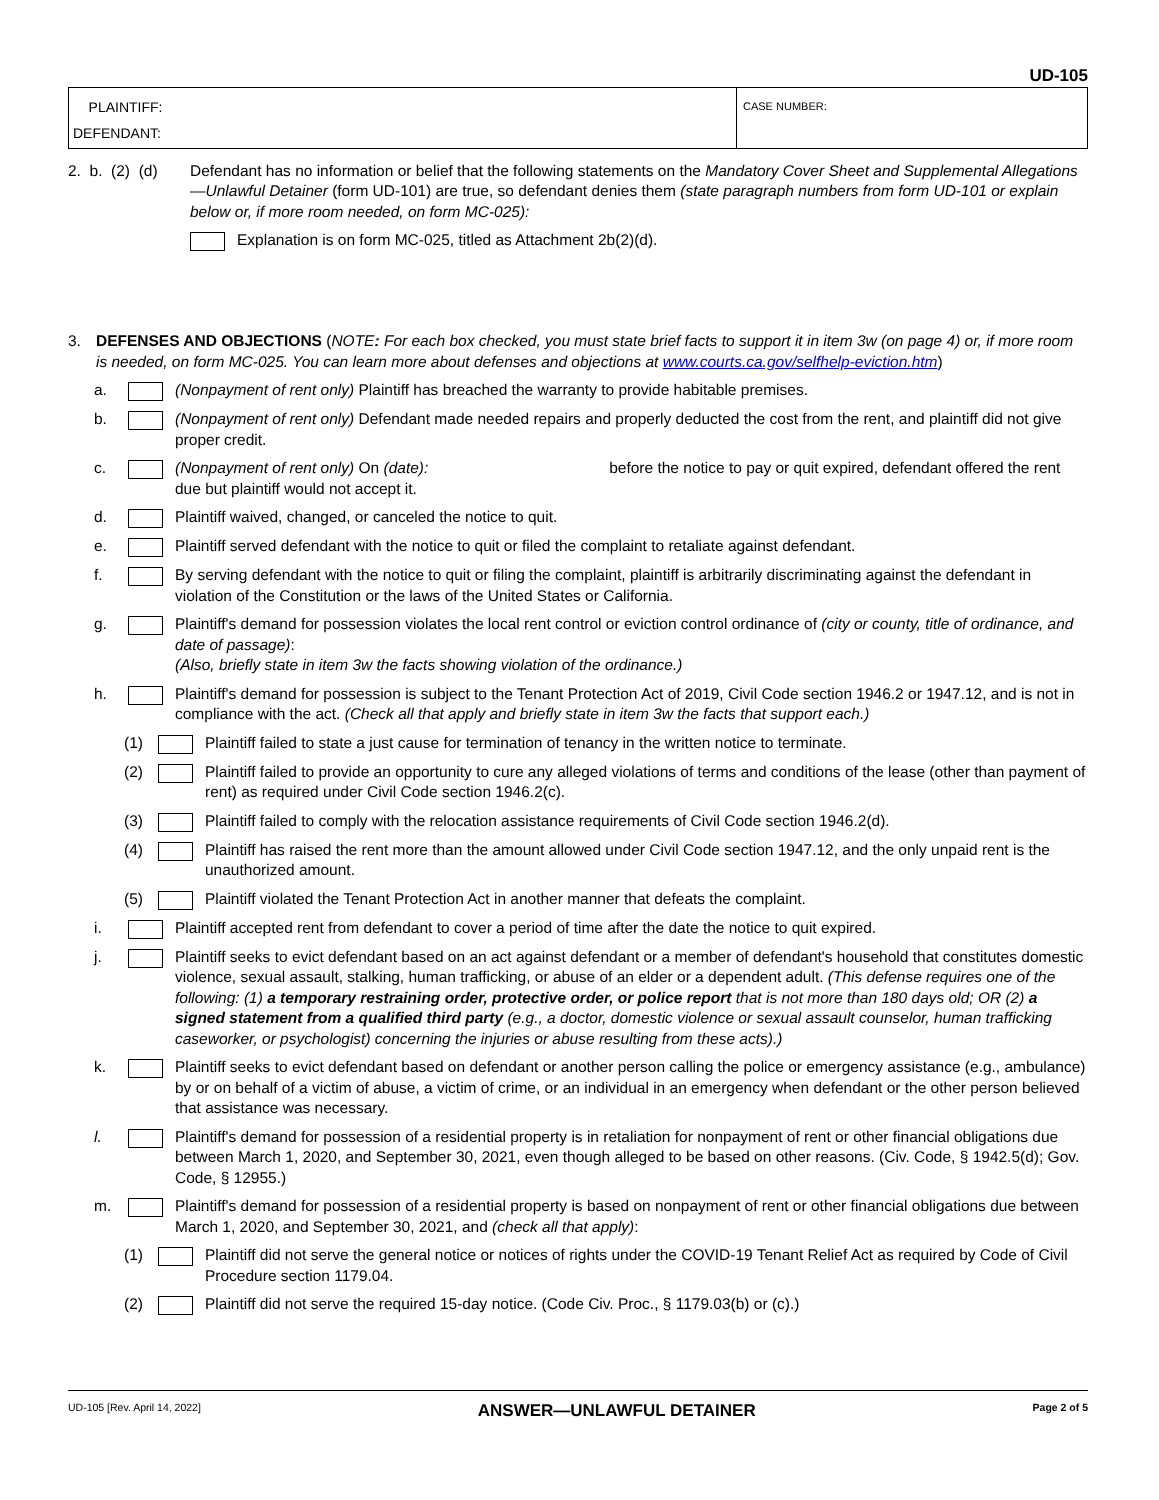UD-105
PLAINTIFF:
DEFENDANT:
CASE NUMBER:
2. b. (2) (d)
Defendant has no information or belief that the following statements on the Mandatory Cover Sheet and Supplemental Allegations—Unlawful Detainer (form UD-101) are true, so defendant denies them (state paragraph numbers from form UD-101 or explain below or, if more room needed, on form MC-025):
Explanation is on form MC-025, titled as Attachment 2b(2)(d).
3. DEFENSES AND OBJECTIONS (NOTE: For each box checked, you must state brief facts to support it in item 3w (on page 4) or, if more room is needed, on form MC-025. You can learn more about defenses and objections at www.courts.ca.gov/selfhelp-eviction.htm)
a. (Nonpayment of rent only) Plaintiff has breached the warranty to provide habitable premises.
b. (Nonpayment of rent only) Defendant made needed repairs and properly deducted the cost from the rent, and plaintiff did not give proper credit.
c. (Nonpayment of rent only) On (date): before the notice to pay or quit expired, defendant offered the rent due but plaintiff would not accept it.
d. Plaintiff waived, changed, or canceled the notice to quit.
e. Plaintiff served defendant with the notice to quit or filed the complaint to retaliate against defendant.
f. By serving defendant with the notice to quit or filing the complaint, plaintiff is arbitrarily discriminating against the defendant in violation of the Constitution or the laws of the United States or California.
g. Plaintiff's demand for possession violates the local rent control or eviction control ordinance of (city or county, title of ordinance, and date of passage):
(Also, briefly state in item 3w the facts showing violation of the ordinance.)
h. Plaintiff's demand for possession is subject to the Tenant Protection Act of 2019, Civil Code section 1946.2 or 1947.12, and is not in compliance with the act. (Check all that apply and briefly state in item 3w the facts that support each.)
(1) Plaintiff failed to state a just cause for termination of tenancy in the written notice to terminate.
(2) Plaintiff failed to provide an opportunity to cure any alleged violations of terms and conditions of the lease (other than payment of rent) as required under Civil Code section 1946.2(c).
(3) Plaintiff failed to comply with the relocation assistance requirements of Civil Code section 1946.2(d).
(4) Plaintiff has raised the rent more than the amount allowed under Civil Code section 1947.12, and the only unpaid rent is the unauthorized amount.
(5) Plaintiff violated the Tenant Protection Act in another manner that defeats the complaint.
i. Plaintiff accepted rent from defendant to cover a period of time after the date the notice to quit expired.
j. Plaintiff seeks to evict defendant based on an act against defendant or a member of defendant's household that constitutes domestic violence, sexual assault, stalking, human trafficking, or abuse of an elder or a dependent adult. (This defense requires one of the following: (1) a temporary restraining order, protective order, or police report that is not more than 180 days old; OR (2) a signed statement from a qualified third party (e.g., a doctor, domestic violence or sexual assault counselor, human trafficking caseworker, or psychologist) concerning the injuries or abuse resulting from these acts).)
k. Plaintiff seeks to evict defendant based on defendant or another person calling the police or emergency assistance (e.g., ambulance) by or on behalf of a victim of abuse, a victim of crime, or an individual in an emergency when defendant or the other person believed that assistance was necessary.
l. Plaintiff's demand for possession of a residential property is in retaliation for nonpayment of rent or other financial obligations due between March 1, 2020, and September 30, 2021, even though alleged to be based on other reasons. (Civ. Code, § 1942.5(d); Gov. Code, § 12955.)
m. Plaintiff's demand for possession of a residential property is based on nonpayment of rent or other financial obligations due between March 1, 2020, and September 30, 2021, and (check all that apply):
(1) Plaintiff did not serve the general notice or notices of rights under the COVID-19 Tenant Relief Act as required by Code of Civil Procedure section 1179.04.
(2) Plaintiff did not serve the required 15-day notice. (Code Civ. Proc., § 1179.03(b) or (c).)
UD-105 [Rev. April 14, 2022] ANSWER—UNLAWFUL DETAINER Page 2 of 5